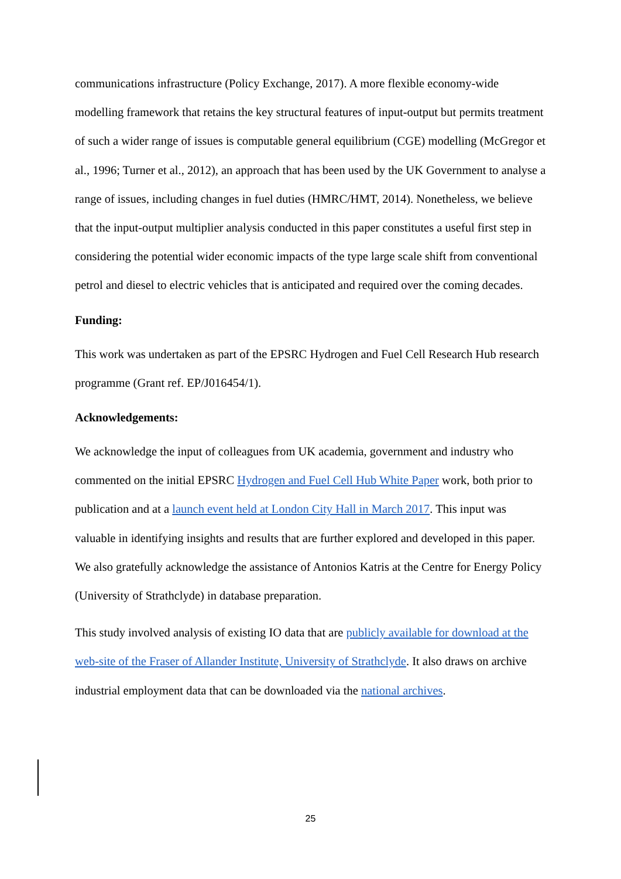communications infrastructure (Policy Exchange, 2017). A more flexible economy-wide modelling framework that retains the key structural features of input-output but permits treatment of such a wider range of issues is computable general equilibrium (CGE) modelling (McGregor et al., 1996; Turner et al., 2012), an approach that has been used by the UK Government to analyse a range of issues, including changes in fuel duties (HMRC/HMT, 2014). Nonetheless, we believe that the input-output multiplier analysis conducted in this paper constitutes a useful first step in considering the potential wider economic impacts of the type large scale shift from conventional petrol and diesel to electric vehicles that is anticipated and required over the coming decades.
Funding:
This work was undertaken as part of the EPSRC Hydrogen and Fuel Cell Research Hub research programme (Grant ref. EP/J016454/1).
Acknowledgements:
We acknowledge the input of colleagues from UK academia, government and industry who commented on the initial EPSRC Hydrogen and Fuel Cell Hub White Paper work, both prior to publication and at a launch event held at London City Hall in March 2017. This input was valuable in identifying insights and results that are further explored and developed in this paper. We also gratefully acknowledge the assistance of Antonios Katris at the Centre for Energy Policy (University of Strathclyde) in database preparation.
This study involved analysis of existing IO data that are publicly available for download at the web-site of the Fraser of Allander Institute, University of Strathclyde. It also draws on archive industrial employment data that can be downloaded via the national archives.
25